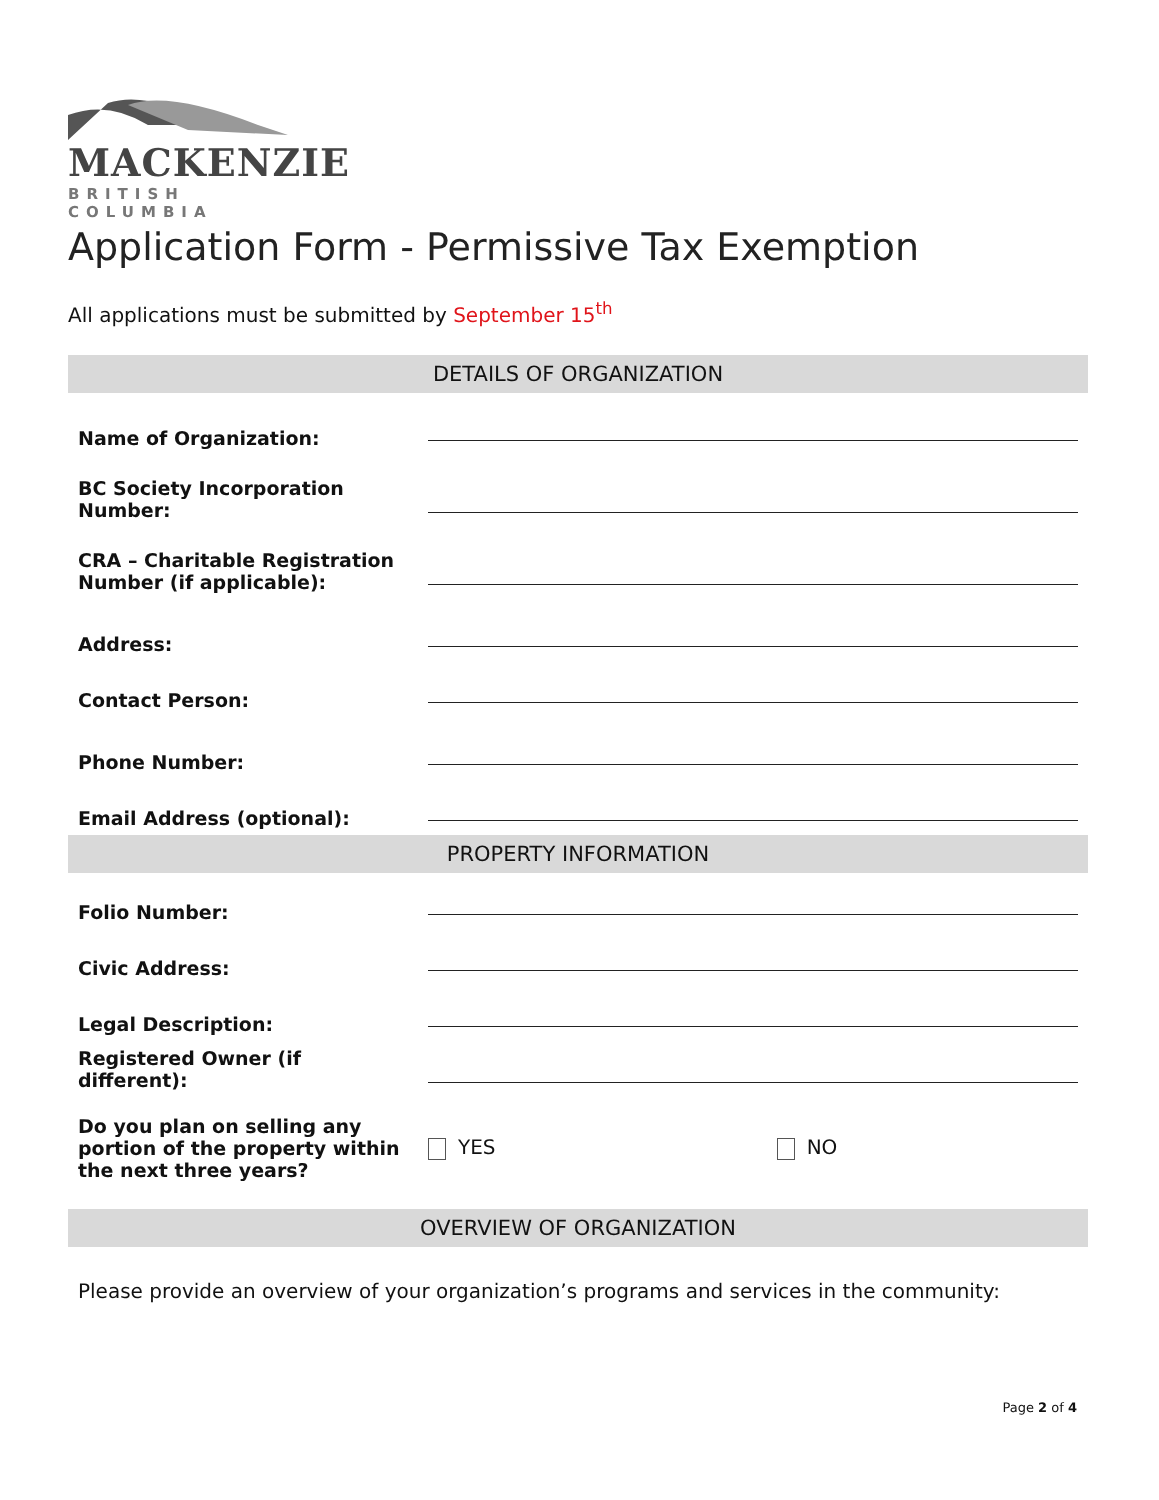MACKENZIE
BRITISH COLUMBIA
Application Form - Permissive Tax Exemption
All applications must be submitted by September 15<sup>th</sup>
| DETAILS OF ORGANIZATION | | |
| --- | --- | --- |
| Name of Organization: | | |
| BC Society Incorporation Number: | | |
| CRA – Charitable Registration Number (if applicable): | | |
| Address: | | |
| Contact Person: | | |
| Phone Number: | | |
| Email Address (optional): | | |
| PROPERTY INFORMATION | | |
| Folio Number: | | |
| Civic Address: | | |
| Legal Description: | | |
| Registered Owner (if different): | | |
| Do you plan on selling any portion of the property within the next three years? | YES | NO |
| OVERVIEW OF ORGANIZATION | | |
| Please provide an overview of your organization’s programs and services in the community: | | |
Page 2 of 4